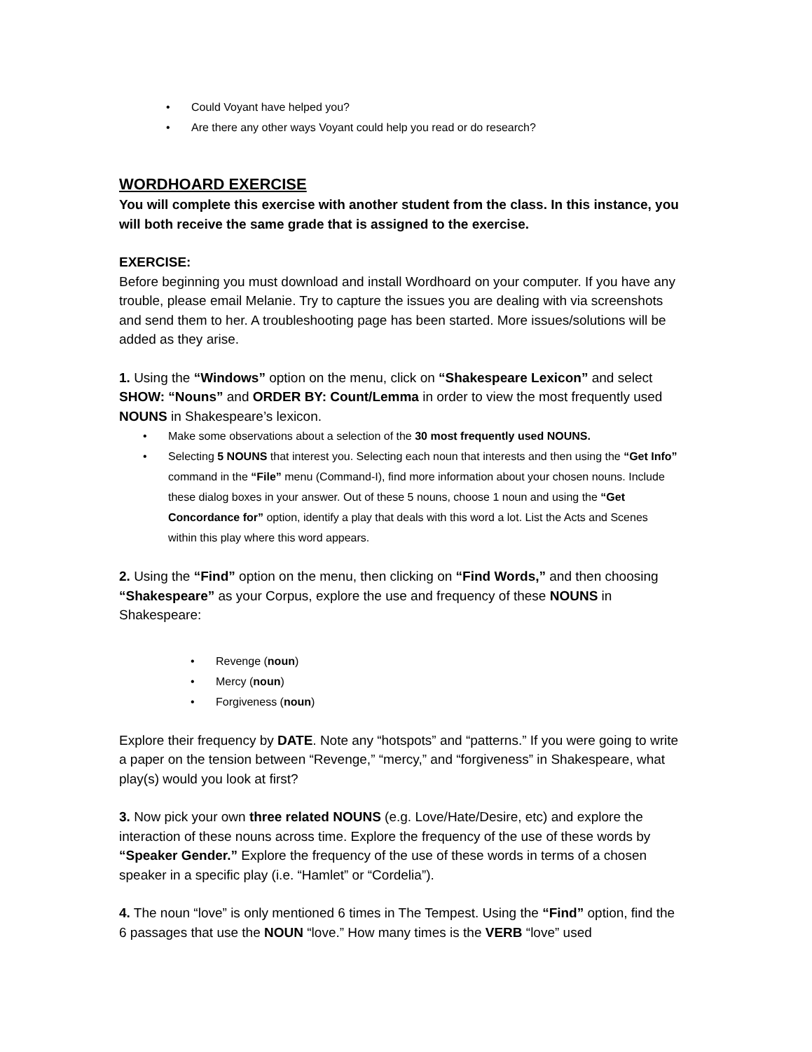• Could Voyant have helped you?
• Are there any other ways Voyant could help you read or do research?
WORDHOARD EXERCISE
You will complete this exercise with another student from the class. In this instance, you will both receive the same grade that is assigned to the exercise.
EXERCISE:
Before beginning you must download and install Wordhoard on your computer. If you have any trouble, please email Melanie. Try to capture the issues you are dealing with via screenshots and send them to her. A troubleshooting page has been started. More issues/solutions will be added as they arise.
1. Using the “Windows” option on the menu, click on “Shakespeare Lexicon” and select SHOW: “Nouns” and ORDER BY: Count/Lemma in order to view the most frequently used NOUNS in Shakespeare’s lexicon.
• Make some observations about a selection of the 30 most frequently used NOUNS.
• Selecting 5 NOUNS that interest you. Selecting each noun that interests and then using the “Get Info” command in the “File” menu (Command-I), find more information about your chosen nouns. Include these dialog boxes in your answer. Out of these 5 nouns, choose 1 noun and using the “Get Concordance for” option, identify a play that deals with this word a lot. List the Acts and Scenes within this play where this word appears.
2. Using the “Find” option on the menu, then clicking on “Find Words,” and then choosing “Shakespeare” as your Corpus, explore the use and frequency of these NOUNS in Shakespeare:
• Revenge (noun)
• Mercy (noun)
• Forgiveness (noun)
Explore their frequency by DATE. Note any “hotspots” and “patterns.” If you were going to write a paper on the tension between “Revenge,” “mercy,” and “forgiveness” in Shakespeare, what play(s) would you look at first?
3. Now pick your own three related NOUNS (e.g. Love/Hate/Desire, etc) and explore the interaction of these nouns across time. Explore the frequency of the use of these words by “Speaker Gender.” Explore the frequency of the use of these words in terms of a chosen speaker in a specific play (i.e. “Hamlet” or “Cordelia”).
4. The noun “love” is only mentioned 6 times in The Tempest. Using the “Find” option, find the 6 passages that use the NOUN “love.” How many times is the VERB “love” used